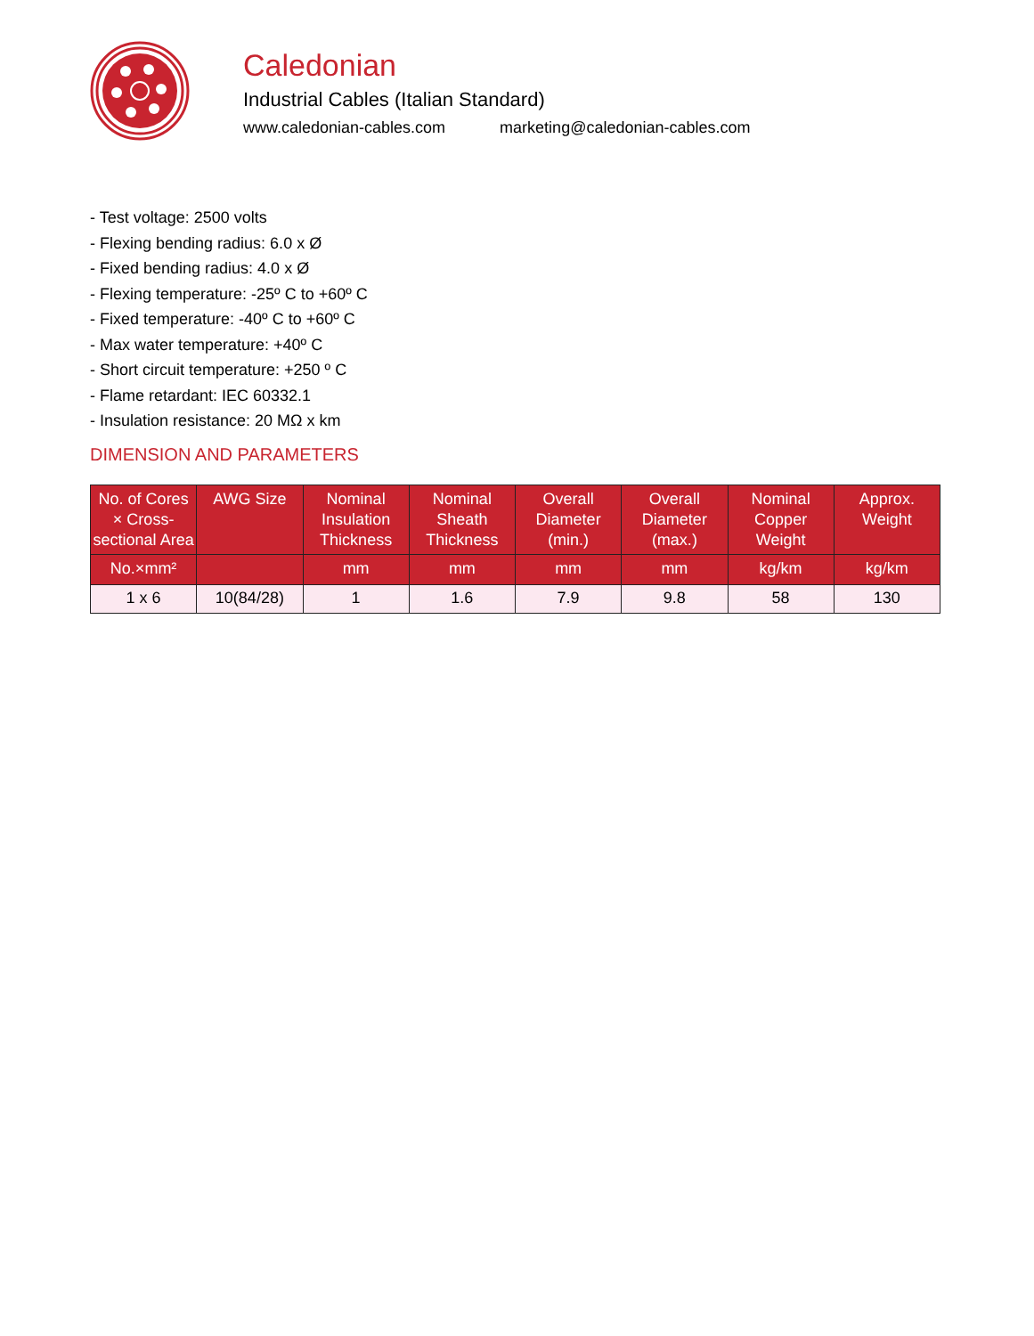Caledonian
Industrial Cables (Italian Standard)
www.caledonian-cables.com marketing@caledonian-cables.com
- Test voltage: 2500 volts
- Flexing bending radius: 6.0 x Ø
- Fixed bending radius: 4.0 x Ø
- Flexing temperature: -25º C to +60º C
- Fixed temperature: -40º C to +60º C
- Max water temperature: +40º C
- Short circuit temperature: +250 º C
- Flame retardant: IEC 60332.1
- Insulation resistance: 20 MΩ x km
DIMENSION AND PARAMETERS
| No. of Cores × Cross-sectional Area | AWG Size | Nominal Insulation Thickness | Nominal Sheath Thickness | Overall Diameter (min.) | Overall Diameter (max.) | Nominal Copper Weight | Approx. Weight |
| --- | --- | --- | --- | --- | --- | --- | --- |
| No.×mm² | | mm | mm | mm | mm | kg/km | kg/km |
| 1 x 6 | 10(84/28) | 1 | 1.6 | 7.9 | 9.8 | 58 | 130 |